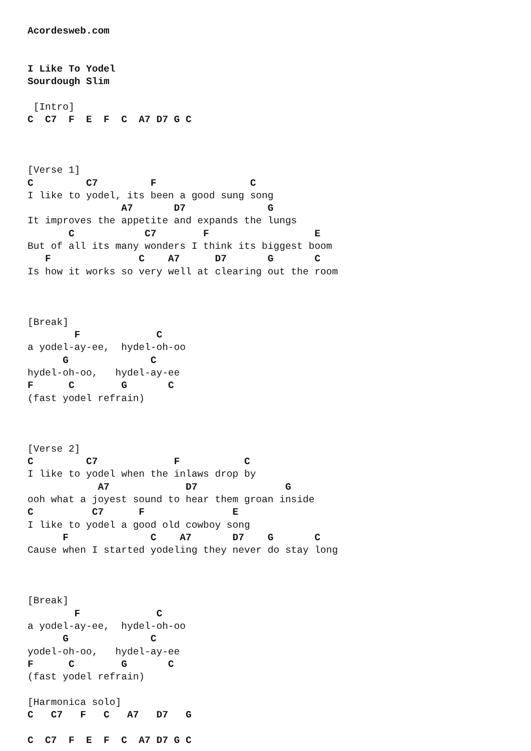Acordesweb.com


I Like To Yodel
Sourdough Slim

 [Intro]
C  C7  F  E  F  C  A7 D7 G C



[Verse 1]
C         C7         F                C
I like to yodel, its been a good sung song
                A7       D7              G
It improves the appetite and expands the lungs
       C            C7        F                  E
But of all its many wonders I think its biggest boom
   F               C    A7      D7       G       C
Is how it works so very well at clearing out the room



[Break]
        F             C
a yodel-ay-ee,  hydel-oh-oo
      G              C
hydel-oh-oo,   hydel-ay-ee
F      C        G       C
(fast yodel refrain)



[Verse 2]
C         C7             F           C
I like to yodel when the inlaws drop by
            A7             D7               G
ooh what a joyest sound to hear them groan inside
C          C7      F               E
I like to yodel a good old cowboy song
      F              C    A7       D7    G       C
Cause when I started yodeling they never do stay long



[Break]
        F             C
a yodel-ay-ee,  hydel-oh-oo
      G              C
yodel-oh-oo,   hydel-ay-ee
F      C        G       C
(fast yodel refrain)

[Harmonica solo]
C   C7   F   C   A7   D7   G

C  C7  F  E  F  C  A7 D7 G C